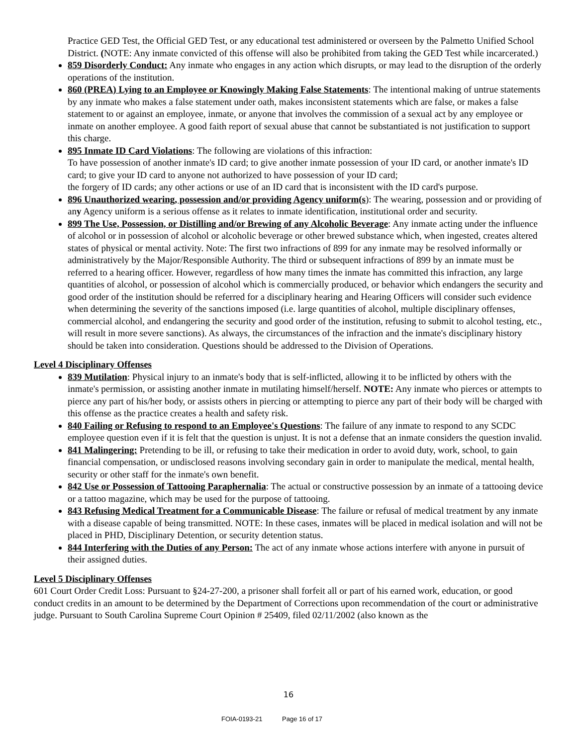Practice GED Test, the Official GED Test, or any educational test administered or overseen by the Palmetto Unified School District. (NOTE: Any inmate convicted of this offense will also be prohibited from taking the GED Test while incarcerated.)
859 Disorderly Conduct: Any inmate who engages in any action which disrupts, or may lead to the disruption of the orderly operations of the institution.
860 (PREA) Lying to an Employee or Knowingly Making False Statements: The intentional making of untrue statements by any inmate who makes a false statement under oath, makes inconsistent statements which are false, or makes a false statement to or against an employee, inmate, or anyone that involves the commission of a sexual act by any employee or inmate on another employee. A good faith report of sexual abuse that cannot be substantiated is not justification to support this charge.
895 Inmate ID Card Violations: The following are violations of this infraction:
To have possession of another inmate's ID card; to give another inmate possession of your ID card, or another inmate's ID card; to give your ID card to anyone not authorized to have possession of your ID card;
the forgery of ID cards; any other actions or use of an ID card that is inconsistent with the ID card's purpose.
896 Unauthorized wearing, possession and/or providing Agency uniform(s): The wearing, possession and or providing of any Agency uniform is a serious offense as it relates to inmate identification, institutional order and security.
899 The Use, Possession, or Distilling and/or Brewing of any Alcoholic Beverage: Any inmate acting under the influence of alcohol or in possession of alcohol or alcoholic beverage or other brewed substance which, when ingested, creates altered states of physical or mental activity. Note: The first two infractions of 899 for any inmate may be resolved informally or administratively by the Major/Responsible Authority. The third or subsequent infractions of 899 by an inmate must be referred to a hearing officer. However, regardless of how many times the inmate has committed this infraction, any large quantities of alcohol, or possession of alcohol which is commercially produced, or behavior which endangers the security and good order of the institution should be referred for a disciplinary hearing and Hearing Officers will consider such evidence when determining the severity of the sanctions imposed (i.e. large quantities of alcohol, multiple disciplinary offenses, commercial alcohol, and endangering the security and good order of the institution, refusing to submit to alcohol testing, etc., will result in more severe sanctions). As always, the circumstances of the infraction and the inmate's disciplinary history should be taken into consideration. Questions should be addressed to the Division of Operations.
Level 4 Disciplinary Offenses
839 Mutilation: Physical injury to an inmate's body that is self-inflicted, allowing it to be inflicted by others with the inmate's permission, or assisting another inmate in mutilating himself/herself. NOTE: Any inmate who pierces or attempts to pierce any part of his/her body, or assists others in piercing or attempting to pierce any part of their body will be charged with this offense as the practice creates a health and safety risk.
840 Failing or Refusing to respond to an Employee's Questions: The failure of any inmate to respond to any SCDC employee question even if it is felt that the question is unjust. It is not a defense that an inmate considers the question invalid.
841 Malingering: Pretending to be ill, or refusing to take their medication in order to avoid duty, work, school, to gain financial compensation, or undisclosed reasons involving secondary gain in order to manipulate the medical, mental health, security or other staff for the inmate's own benefit.
842 Use or Possession of Tattooing Paraphernalia: The actual or constructive possession by an inmate of a tattooing device or a tattoo magazine, which may be used for the purpose of tattooing.
843 Refusing Medical Treatment for a Communicable Disease: The failure or refusal of medical treatment by any inmate with a disease capable of being transmitted. NOTE: In these cases, inmates will be placed in medical isolation and will not be placed in PHD, Disciplinary Detention, or security detention status.
844 Interfering with the Duties of any Person: The act of any inmate whose actions interfere with anyone in pursuit of their assigned duties.
Level 5 Disciplinary Offenses
601 Court Order Credit Loss: Pursuant to §24-27-200, a prisoner shall forfeit all or part of his earned work, education, or good conduct credits in an amount to be determined by the Department of Corrections upon recommendation of the court or administrative judge. Pursuant to South Carolina Supreme Court Opinion # 25409, filed 02/11/2002 (also known as the
16
FOIA-0193-21 Page 16 of 17